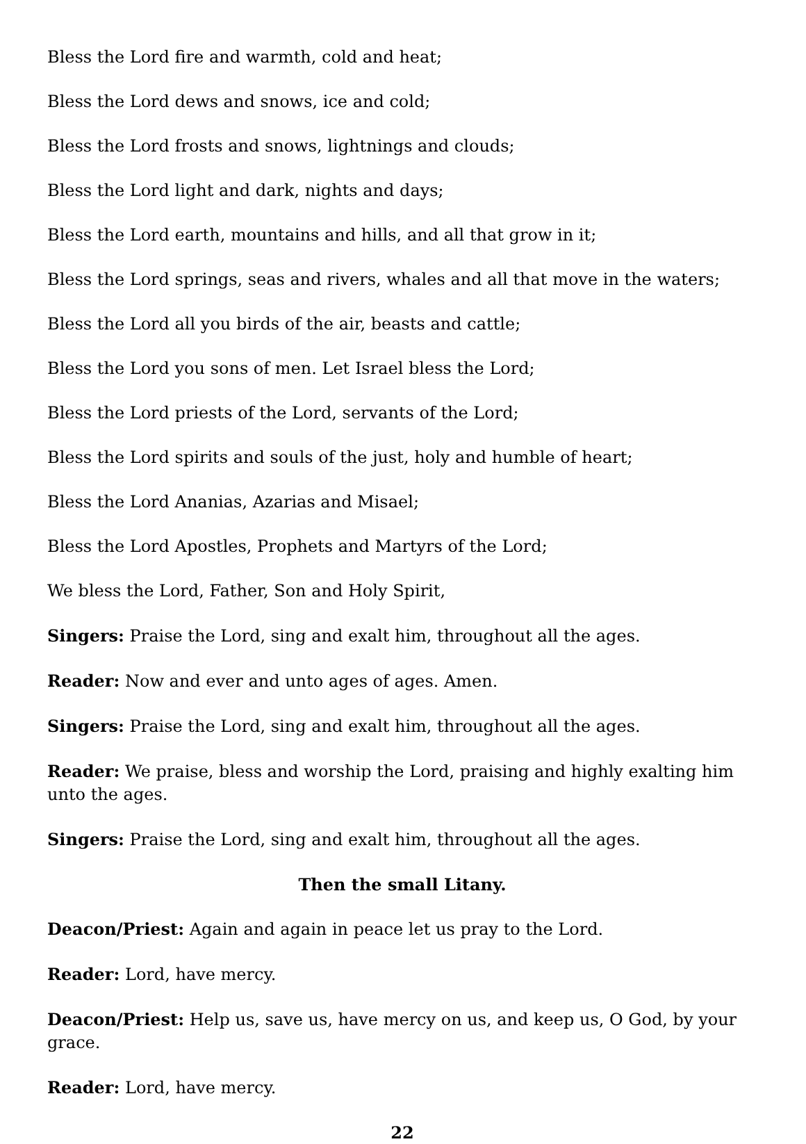Bless the Lord fire and warmth, cold and heat;
Bless the Lord dews and snows, ice and cold;
Bless the Lord frosts and snows, lightnings and clouds;
Bless the Lord light and dark, nights and days;
Bless the Lord earth, mountains and hills, and all that grow in it;
Bless the Lord springs, seas and rivers, whales and all that move in the waters;
Bless the Lord all you birds of the air, beasts and cattle;
Bless the Lord you sons of men. Let Israel bless the Lord;
Bless the Lord priests of the Lord, servants of the Lord;
Bless the Lord spirits and souls of the just, holy and humble of heart;
Bless the Lord Ananias, Azarias and Misael;
Bless the Lord Apostles, Prophets and Martyrs of the Lord;
We bless the Lord, Father, Son and Holy Spirit,
Singers: Praise the Lord, sing and exalt him, throughout all the ages.
Reader: Now and ever and unto ages of ages. Amen.
Singers: Praise the Lord, sing and exalt him, throughout all the ages.
Reader: We praise, bless and worship the Lord, praising and highly exalting him unto the ages.
Singers: Praise the Lord, sing and exalt him, throughout all the ages.
Then the small Litany.
Deacon/Priest: Again and again in peace let us pray to the Lord.
Reader: Lord, have mercy.
Deacon/Priest: Help us, save us, have mercy on us, and keep us, O God, by your grace.
Reader: Lord, have mercy.
22